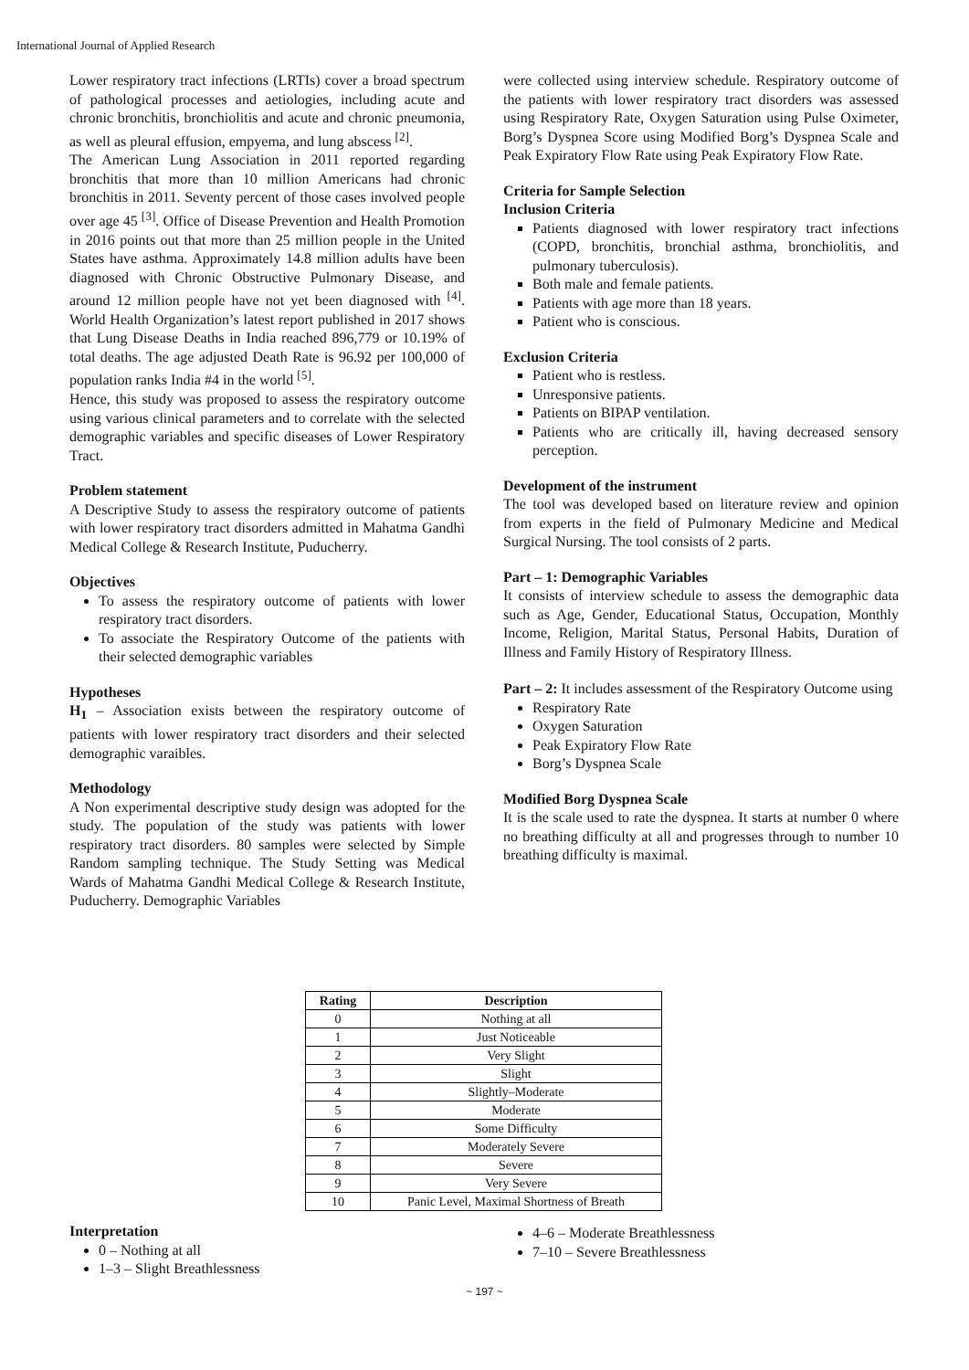International Journal of Applied Research
Lower respiratory tract infections (LRTIs) cover a broad spectrum of pathological processes and aetiologies, including acute and chronic bronchitis, bronchiolitis and acute and chronic pneumonia, as well as pleural effusion, empyema, and lung abscess <sup>[2]</sup>.
The American Lung Association in 2011 reported regarding bronchitis that more than 10 million Americans had chronic bronchitis in 2011. Seventy percent of those cases involved people over age 45 <sup>[3]</sup>. Office of Disease Prevention and Health Promotion in 2016 points out that more than 25 million people in the United States have asthma. Approximately 14.8 million adults have been diagnosed with Chronic Obstructive Pulmonary Disease, and around 12 million people have not yet been diagnosed with <sup>[4]</sup>. World Health Organization’s latest report published in 2017 shows that Lung Disease Deaths in India reached 896,779 or 10.19% of total deaths. The age adjusted Death Rate is 96.92 per 100,000 of population ranks India #4 in the world <sup>[5]</sup>.
Hence, this study was proposed to assess the respiratory outcome using various clinical parameters and to correlate with the selected demographic variables and specific diseases of Lower Respiratory Tract.
Problem statement
A Descriptive Study to assess the respiratory outcome of patients with lower respiratory tract disorders admitted in Mahatma Gandhi Medical College & Research Institute, Puducherry.
Objectives
To assess the respiratory outcome of patients with lower respiratory tract disorders.
To associate the Respiratory Outcome of the patients with their selected demographic variables
Hypotheses
H<sub>1</sub> – Association exists between the respiratory outcome of patients with lower respiratory tract disorders and their selected demographic varaibles.
Methodology
A Non experimental descriptive study design was adopted for the study. The population of the study was patients with lower respiratory tract disorders. 80 samples were selected by Simple Random sampling technique. The Study Setting was Medical Wards of Mahatma Gandhi Medical College & Research Institute, Puducherry. Demographic Variables
were collected using interview schedule. Respiratory outcome of the patients with lower respiratory tract disorders was assessed using Respiratory Rate, Oxygen Saturation using Pulse Oximeter, Borg’s Dyspnea Score using Modified Borg’s Dyspnea Scale and Peak Expiratory Flow Rate using Peak Expiratory Flow Rate.
Criteria for Sample Selection
Inclusion Criteria
Patients diagnosed with lower respiratory tract infections (COPD, bronchitis, bronchial asthma, bronchiolitis, and pulmonary tuberculosis).
Both male and female patients.
Patients with age more than 18 years.
Patient who is conscious.
Exclusion Criteria
Patient who is restless.
Unresponsive patients.
Patients on BIPAP ventilation.
Patients who are critically ill, having decreased sensory perception.
Development of the instrument
The tool was developed based on literature review and opinion from experts in the field of Pulmonary Medicine and Medical Surgical Nursing. The tool consists of 2 parts.
Part – 1: Demographic Variables
It consists of interview schedule to assess the demographic data such as Age, Gender, Educational Status, Occupation, Monthly Income, Religion, Marital Status, Personal Habits, Duration of Illness and Family History of Respiratory Illness.
Part – 2: It includes assessment of the Respiratory Outcome using
Respiratory Rate
Oxygen Saturation
Peak Expiratory Flow Rate
Borg’s Dyspnea Scale
Modified Borg Dyspnea Scale
It is the scale used to rate the dyspnea. It starts at number 0 where no breathing difficulty at all and progresses through to number 10 breathing difficulty is maximal.
| Rating | Description |
| --- | --- |
| 0 | Nothing at all |
| 1 | Just Noticeable |
| 2 | Very Slight |
| 3 | Slight |
| 4 | Slightly–Moderate |
| 5 | Moderate |
| 6 | Some Difficulty |
| 7 | Moderately Severe |
| 8 | Severe |
| 9 | Very Severe |
| 10 | Panic Level, Maximal Shortness of Breath |
Interpretation
0 – Nothing at all
1–3 – Slight Breathlessness
4–6 – Moderate Breathlessness
7–10 – Severe Breathlessness
~ 197 ~